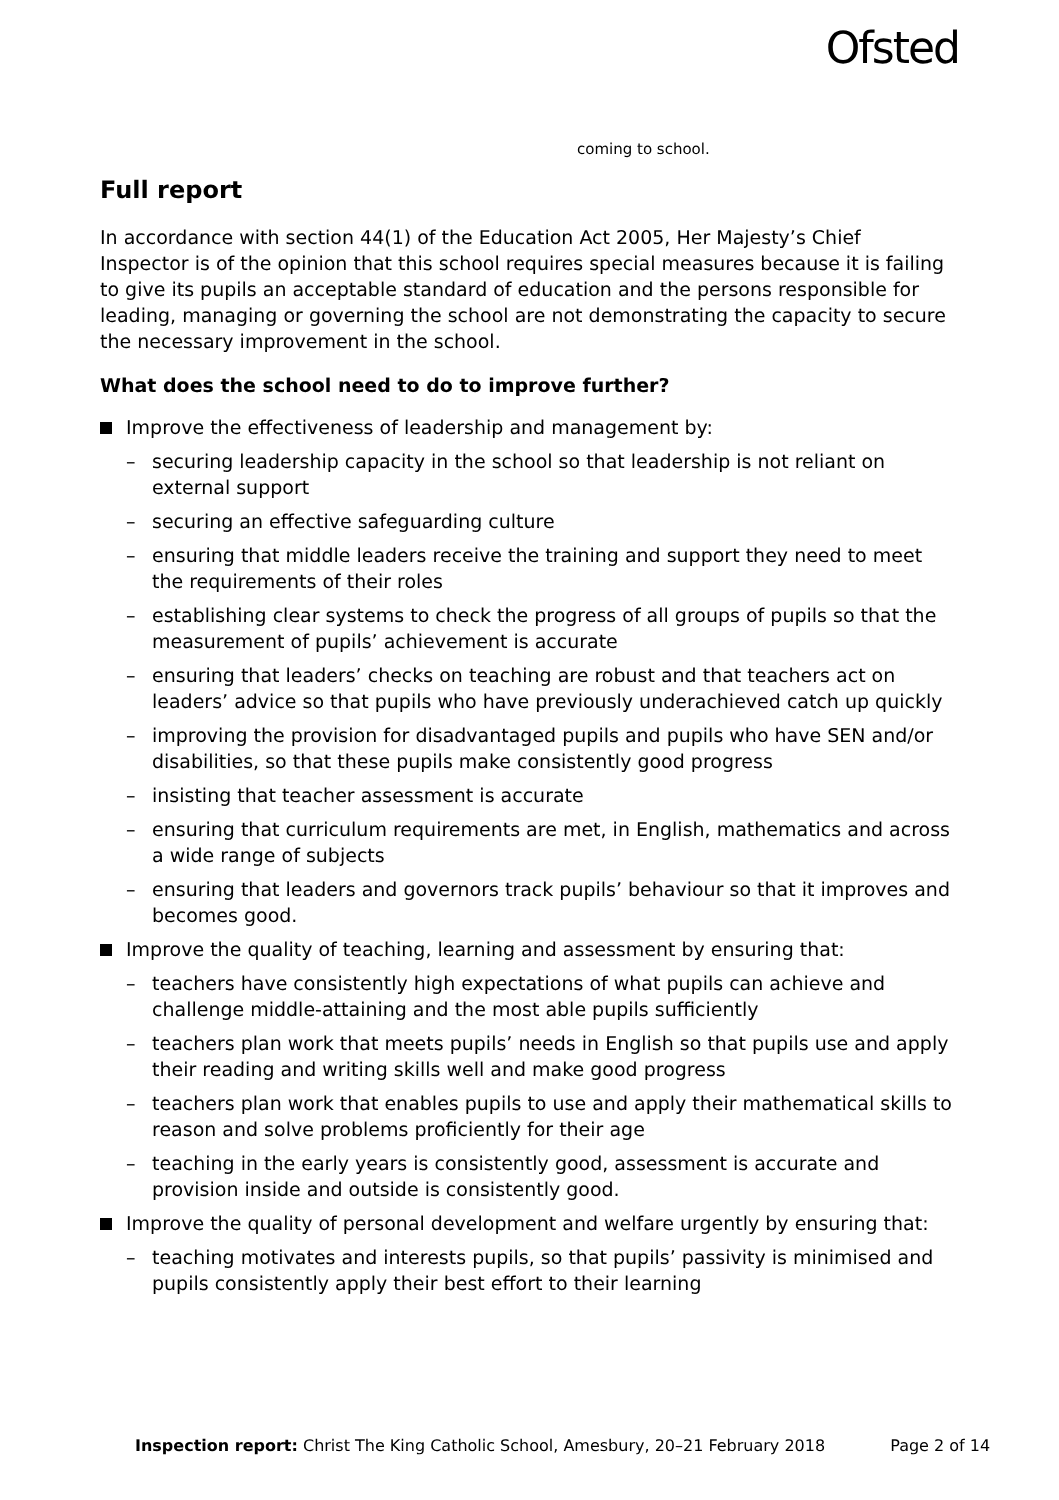Ofsted
coming to school.
Full report
In accordance with section 44(1) of the Education Act 2005, Her Majesty’s Chief Inspector is of the opinion that this school requires special measures because it is failing to give its pupils an acceptable standard of education and the persons responsible for leading, managing or governing the school are not demonstrating the capacity to secure the necessary improvement in the school.
What does the school need to do to improve further?
Improve the effectiveness of leadership and management by:
– securing leadership capacity in the school so that leadership is not reliant on external support
– securing an effective safeguarding culture
– ensuring that middle leaders receive the training and support they need to meet the requirements of their roles
– establishing clear systems to check the progress of all groups of pupils so that the measurement of pupils’ achievement is accurate
– ensuring that leaders’ checks on teaching are robust and that teachers act on leaders’ advice so that pupils who have previously underachieved catch up quickly
– improving the provision for disadvantaged pupils and pupils who have SEN and/or disabilities, so that these pupils make consistently good progress
– insisting that teacher assessment is accurate
– ensuring that curriculum requirements are met, in English, mathematics and across a wide range of subjects
– ensuring that leaders and governors track pupils’ behaviour so that it improves and becomes good.
Improve the quality of teaching, learning and assessment by ensuring that:
– teachers have consistently high expectations of what pupils can achieve and challenge middle-attaining and the most able pupils sufficiently
– teachers plan work that meets pupils’ needs in English so that pupils use and apply their reading and writing skills well and make good progress
– teachers plan work that enables pupils to use and apply their mathematical skills to reason and solve problems proficiently for their age
– teaching in the early years is consistently good, assessment is accurate and provision inside and outside is consistently good.
Improve the quality of personal development and welfare urgently by ensuring that:
– teaching motivates and interests pupils, so that pupils’ passivity is minimised and pupils consistently apply their best effort to their learning
Inspection report: Christ The King Catholic School, Amesbury, 20–21 February 2018 Page 2 of 14